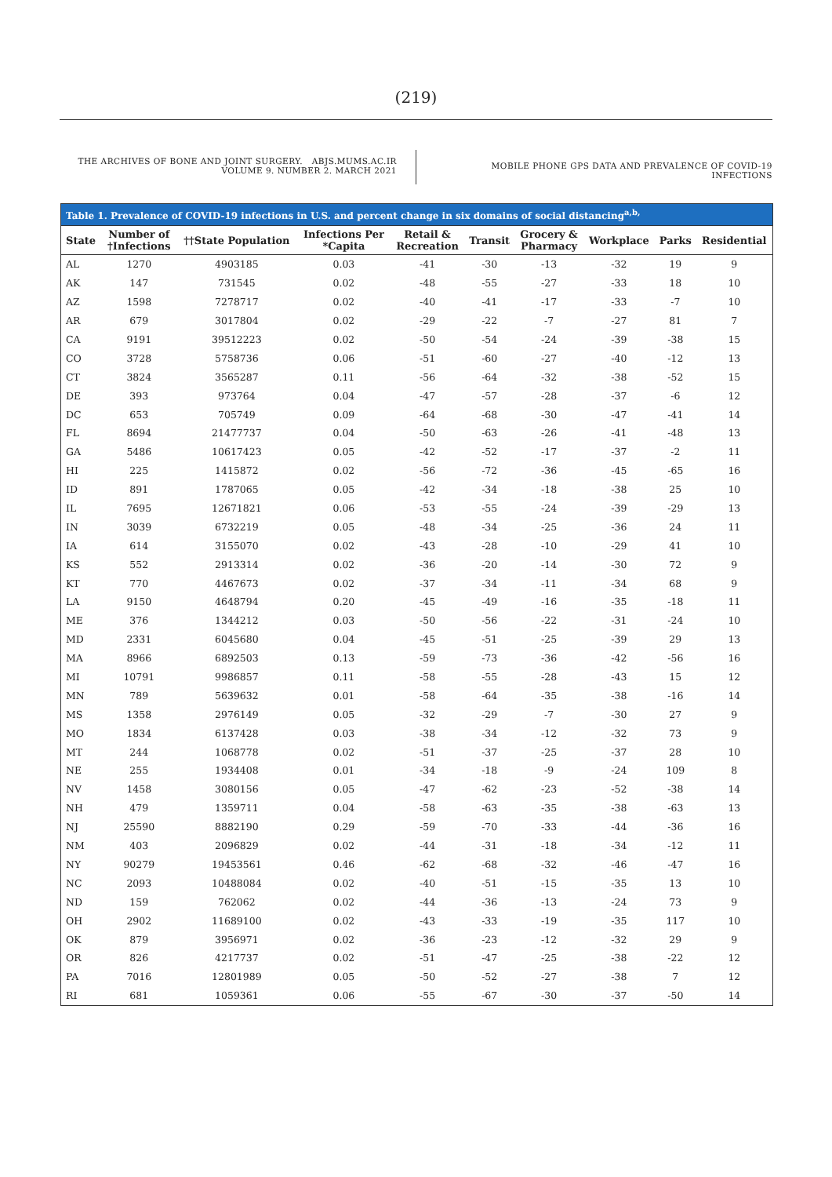(219)
THE ARCHIVES OF BONE AND JOINT SURGERY. ABJS.MUMS.AC.IR
VOLUME 9. NUMBER 2. MARCH 2021
MOBILE PHONE GPS DATA AND PREVALENCE OF COVID-19 INFECTIONS
Table 1. Prevalence of COVID-19 infections in U.S. and percent change in six domains of social distancing <sup>a,b,</sup>
| State | Number of †Infections | ††State Population | Infections Per *Capita | Retail & Recreation | Transit | Grocery & Pharmacy | Workplace | Parks | Residential |
| --- | --- | --- | --- | --- | --- | --- | --- | --- | --- |
| AL | 1270 | 4903185 | 0.03 | -41 | -30 | -13 | -32 | 19 | 9 |
| AK | 147 | 731545 | 0.02 | -48 | -55 | -27 | -33 | 18 | 10 |
| AZ | 1598 | 7278717 | 0.02 | -40 | -41 | -17 | -33 | -7 | 10 |
| AR | 679 | 3017804 | 0.02 | -29 | -22 | -7 | -27 | 81 | 7 |
| CA | 9191 | 39512223 | 0.02 | -50 | -54 | -24 | -39 | -38 | 15 |
| CO | 3728 | 5758736 | 0.06 | -51 | -60 | -27 | -40 | -12 | 13 |
| CT | 3824 | 3565287 | 0.11 | -56 | -64 | -32 | -38 | -52 | 15 |
| DE | 393 | 973764 | 0.04 | -47 | -57 | -28 | -37 | -6 | 12 |
| DC | 653 | 705749 | 0.09 | -64 | -68 | -30 | -47 | -41 | 14 |
| FL | 8694 | 21477737 | 0.04 | -50 | -63 | -26 | -41 | -48 | 13 |
| GA | 5486 | 10617423 | 0.05 | -42 | -52 | -17 | -37 | -2 | 11 |
| HI | 225 | 1415872 | 0.02 | -56 | -72 | -36 | -45 | -65 | 16 |
| ID | 891 | 1787065 | 0.05 | -42 | -34 | -18 | -38 | 25 | 10 |
| IL | 7695 | 12671821 | 0.06 | -53 | -55 | -24 | -39 | -29 | 13 |
| IN | 3039 | 6732219 | 0.05 | -48 | -34 | -25 | -36 | 24 | 11 |
| IA | 614 | 3155070 | 0.02 | -43 | -28 | -10 | -29 | 41 | 10 |
| KS | 552 | 2913314 | 0.02 | -36 | -20 | -14 | -30 | 72 | 9 |
| KT | 770 | 4467673 | 0.02 | -37 | -34 | -11 | -34 | 68 | 9 |
| LA | 9150 | 4648794 | 0.20 | -45 | -49 | -16 | -35 | -18 | 11 |
| ME | 376 | 1344212 | 0.03 | -50 | -56 | -22 | -31 | -24 | 10 |
| MD | 2331 | 6045680 | 0.04 | -45 | -51 | -25 | -39 | 29 | 13 |
| MA | 8966 | 6892503 | 0.13 | -59 | -73 | -36 | -42 | -56 | 16 |
| MI | 10791 | 9986857 | 0.11 | -58 | -55 | -28 | -43 | 15 | 12 |
| MN | 789 | 5639632 | 0.01 | -58 | -64 | -35 | -38 | -16 | 14 |
| MS | 1358 | 2976149 | 0.05 | -32 | -29 | -7 | -30 | 27 | 9 |
| MO | 1834 | 6137428 | 0.03 | -38 | -34 | -12 | -32 | 73 | 9 |
| MT | 244 | 1068778 | 0.02 | -51 | -37 | -25 | -37 | 28 | 10 |
| NE | 255 | 1934408 | 0.01 | -34 | -18 | -9 | -24 | 109 | 8 |
| NV | 1458 | 3080156 | 0.05 | -47 | -62 | -23 | -52 | -38 | 14 |
| NH | 479 | 1359711 | 0.04 | -58 | -63 | -35 | -38 | -63 | 13 |
| NJ | 25590 | 8882190 | 0.29 | -59 | -70 | -33 | -44 | -36 | 16 |
| NM | 403 | 2096829 | 0.02 | -44 | -31 | -18 | -34 | -12 | 11 |
| NY | 90279 | 19453561 | 0.46 | -62 | -68 | -32 | -46 | -47 | 16 |
| NC | 2093 | 10488084 | 0.02 | -40 | -51 | -15 | -35 | 13 | 10 |
| ND | 159 | 762062 | 0.02 | -44 | -36 | -13 | -24 | 73 | 9 |
| OH | 2902 | 11689100 | 0.02 | -43 | -33 | -19 | -35 | 117 | 10 |
| OK | 879 | 3956971 | 0.02 | -36 | -23 | -12 | -32 | 29 | 9 |
| OR | 826 | 4217737 | 0.02 | -51 | -47 | -25 | -38 | -22 | 12 |
| PA | 7016 | 12801989 | 0.05 | -50 | -52 | -27 | -38 | 7 | 12 |
| RI | 681 | 1059361 | 0.06 | -55 | -67 | -30 | -37 | -50 | 14 |